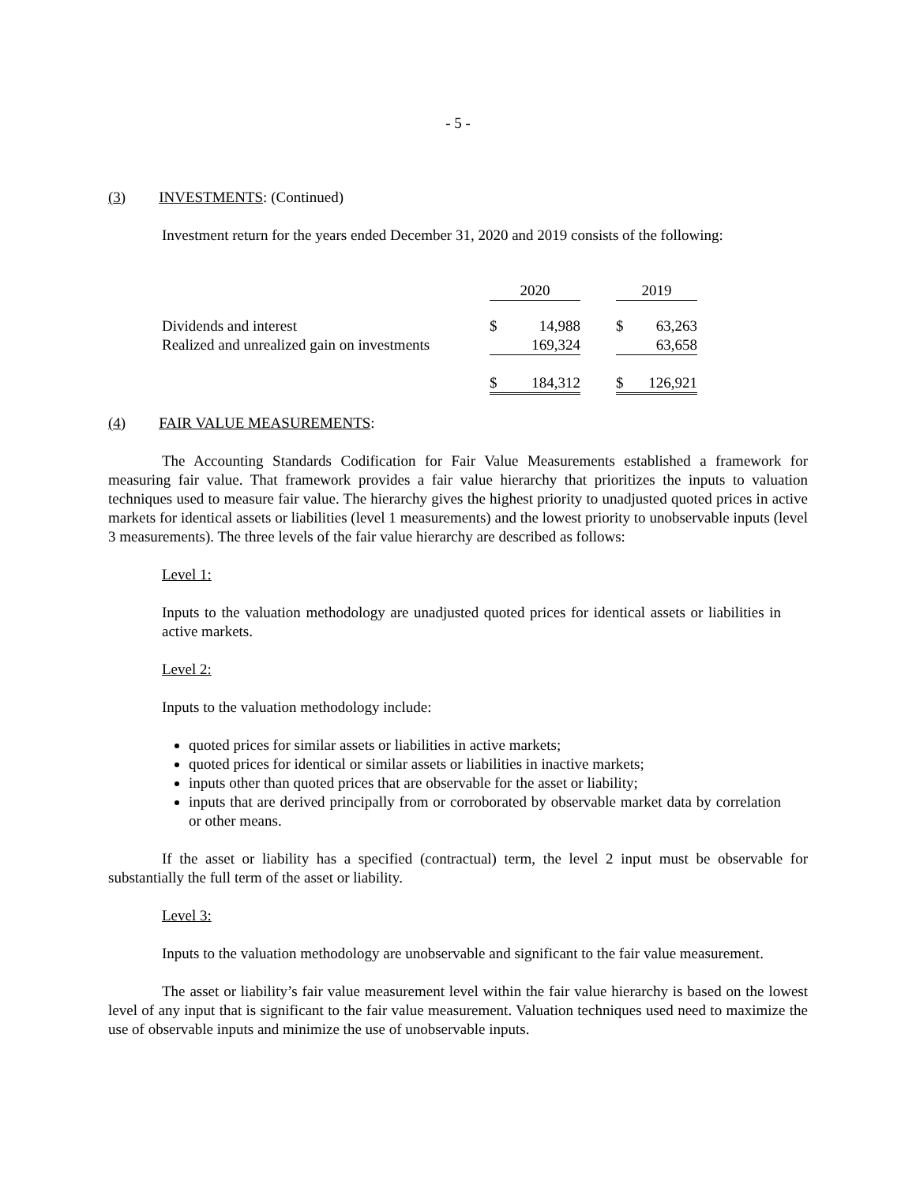- 5 -
(3) INVESTMENTS: (Continued)
Investment return for the years ended December 31, 2020 and 2019 consists of the following:
| | 2020 | | 2019 |
| Dividends and interest | $ 14,988 | | $ 63,263 |
| Realized and unrealized gain on investments | 169,324 | | 63,658 |
| | $ 184,312 | | $ 126,921 |
(4) FAIR VALUE MEASUREMENTS:
The Accounting Standards Codification for Fair Value Measurements established a framework for measuring fair value. That framework provides a fair value hierarchy that prioritizes the inputs to valuation techniques used to measure fair value. The hierarchy gives the highest priority to unadjusted quoted prices in active markets for identical assets or liabilities (level 1 measurements) and the lowest priority to unobservable inputs (level 3 measurements). The three levels of the fair value hierarchy are described as follows:
Level 1:
Inputs to the valuation methodology are unadjusted quoted prices for identical assets or liabilities in active markets.
Level 2:
Inputs to the valuation methodology include:
quoted prices for similar assets or liabilities in active markets;
quoted prices for identical or similar assets or liabilities in inactive markets;
inputs other than quoted prices that are observable for the asset or liability;
inputs that are derived principally from or corroborated by observable market data by correlation or other means.
If the asset or liability has a specified (contractual) term, the level 2 input must be observable for substantially the full term of the asset or liability.
Level 3:
Inputs to the valuation methodology are unobservable and significant to the fair value measurement.
The asset or liability’s fair value measurement level within the fair value hierarchy is based on the lowest level of any input that is significant to the fair value measurement. Valuation techniques used need to maximize the use of observable inputs and minimize the use of unobservable inputs.